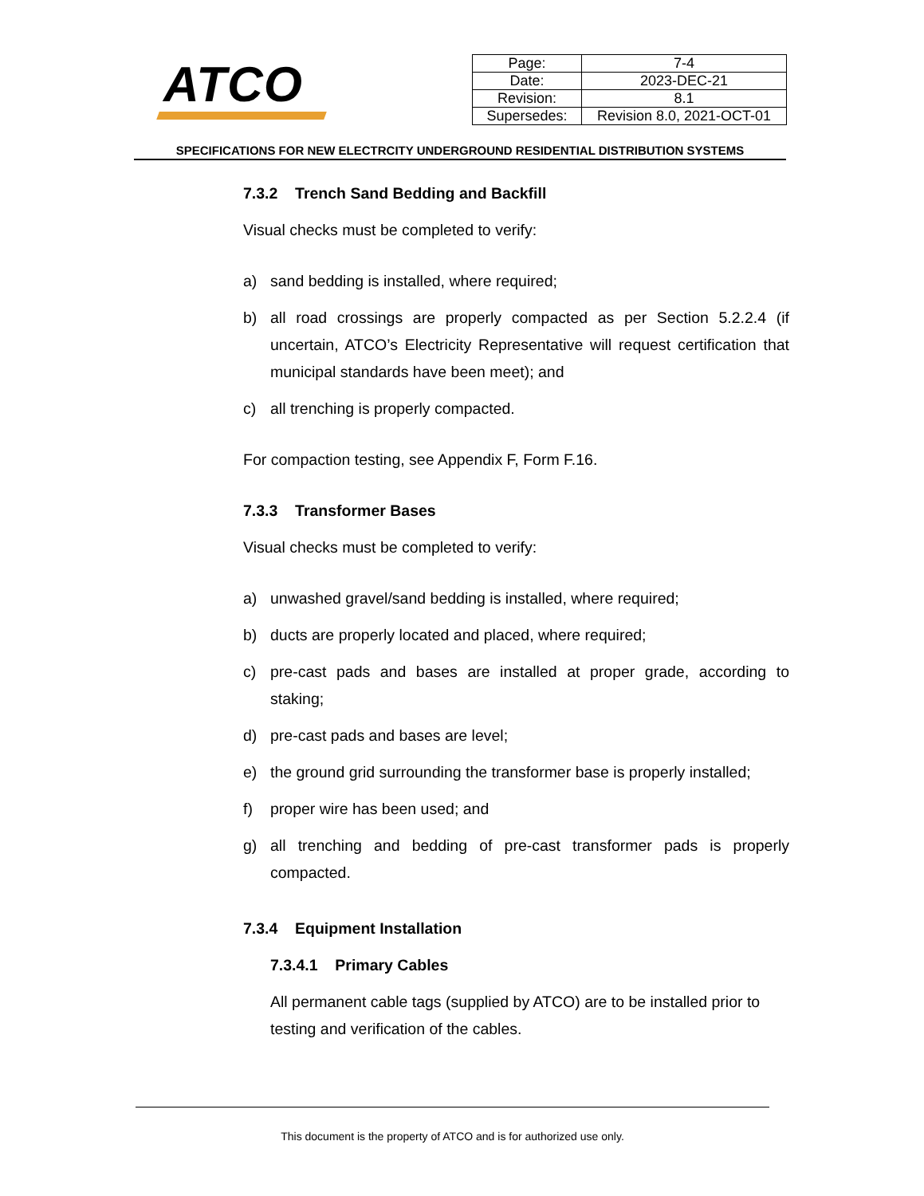ATCO
| Page: | 7-4 |
| Date: | 2023-DEC-21 |
| Revision: | 8.1 |
| Supersedes: | Revision 8.0, 2021-OCT-01 |
SPECIFICATIONS FOR NEW ELECTRCITY UNDERGROUND RESIDENTIAL DISTRIBUTION SYSTEMS
7.3.2 Trench Sand Bedding and Backfill
Visual checks must be completed to verify:
a) sand bedding is installed, where required;
b) all road crossings are properly compacted as per Section 5.2.2.4 (if uncertain, ATCO’s Electricity Representative will request certification that municipal standards have been meet); and
c) all trenching is properly compacted.
For compaction testing, see Appendix F, Form F.16.
7.3.3 Transformer Bases
Visual checks must be completed to verify:
a) unwashed gravel/sand bedding is installed, where required;
b) ducts are properly located and placed, where required;
c) pre-cast pads and bases are installed at proper grade, according to staking;
d) pre-cast pads and bases are level;
e) the ground grid surrounding the transformer base is properly installed;
f) proper wire has been used; and
g) all trenching and bedding of pre-cast transformer pads is properly compacted.
7.3.4 Equipment Installation
7.3.4.1 Primary Cables
All permanent cable tags (supplied by ATCO) are to be installed prior to testing and verification of the cables.
This document is the property of ATCO and is for authorized use only.